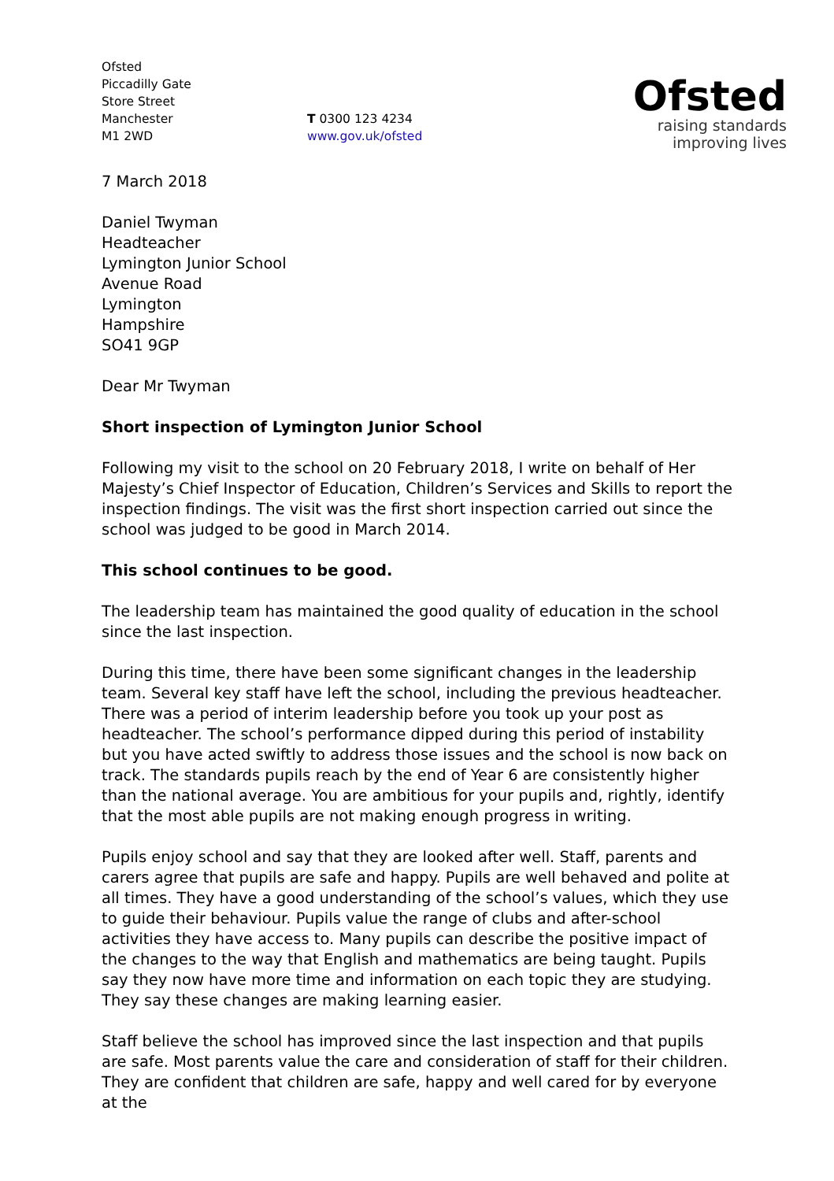Ofsted
Piccadilly Gate
Store Street
Manchester
M1 2WD
T 0300 123 4234
www.gov.uk/ofsted
Ofsted
raising standards
improving lives
7 March 2018
Daniel Twyman
Headteacher
Lymington Junior School
Avenue Road
Lymington
Hampshire
SO41 9GP
Dear Mr Twyman
Short inspection of Lymington Junior School
Following my visit to the school on 20 February 2018, I write on behalf of Her Majesty’s Chief Inspector of Education, Children’s Services and Skills to report the inspection findings. The visit was the first short inspection carried out since the school was judged to be good in March 2014.
This school continues to be good.
The leadership team has maintained the good quality of education in the school since the last inspection.
During this time, there have been some significant changes in the leadership team. Several key staff have left the school, including the previous headteacher. There was a period of interim leadership before you took up your post as headteacher. The school’s performance dipped during this period of instability but you have acted swiftly to address those issues and the school is now back on track. The standards pupils reach by the end of Year 6 are consistently higher than the national average. You are ambitious for your pupils and, rightly, identify that the most able pupils are not making enough progress in writing.
Pupils enjoy school and say that they are looked after well. Staff, parents and carers agree that pupils are safe and happy. Pupils are well behaved and polite at all times. They have a good understanding of the school’s values, which they use to guide their behaviour. Pupils value the range of clubs and after-school activities they have access to. Many pupils can describe the positive impact of the changes to the way that English and mathematics are being taught. Pupils say they now have more time and information on each topic they are studying. They say these changes are making learning easier.
Staff believe the school has improved since the last inspection and that pupils are safe. Most parents value the care and consideration of staff for their children. They are confident that children are safe, happy and well cared for by everyone at the